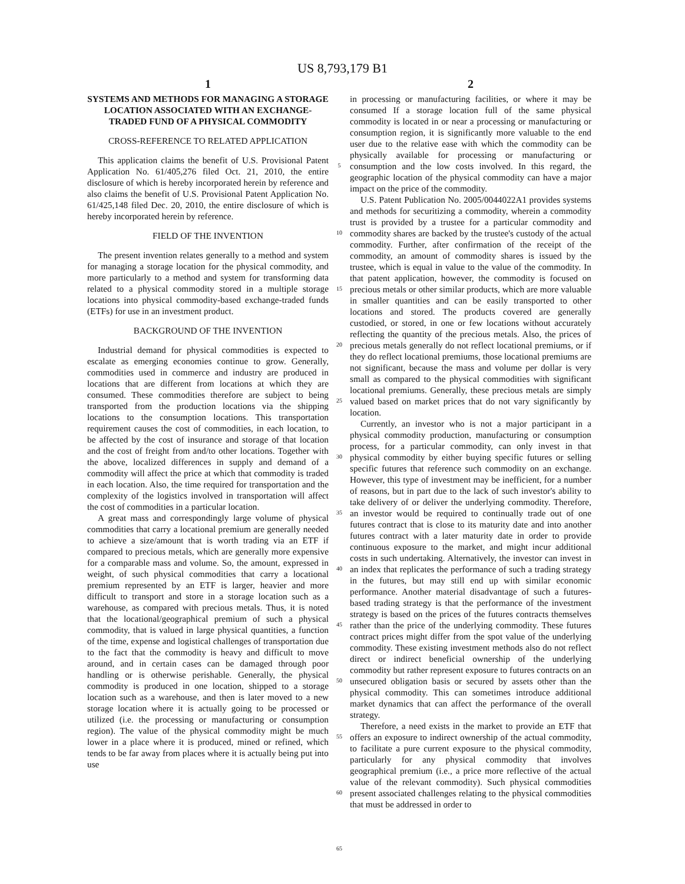US 8,793,179 B1
1
SYSTEMS AND METHODS FOR MANAGING A STORAGE LOCATION ASSOCIATED WITH AN EXCHANGE-TRADED FUND OF A PHYSICAL COMMODITY
CROSS-REFERENCE TO RELATED APPLICATION
This application claims the benefit of U.S. Provisional Patent Application No. 61/405,276 filed Oct. 21, 2010, the entire disclosure of which is hereby incorporated herein by reference and also claims the benefit of U.S. Provisional Patent Application No. 61/425,148 filed Dec. 20, 2010, the entire disclosure of which is hereby incorporated herein by reference.
FIELD OF THE INVENTION
The present invention relates generally to a method and system for managing a storage location for the physical commodity, and more particularly to a method and system for transforming data related to a physical commodity stored in a multiple storage locations into physical commodity-based exchange-traded funds (ETFs) for use in an investment product.
BACKGROUND OF THE INVENTION
Industrial demand for physical commodities is expected to escalate as emerging economies continue to grow. Generally, commodities used in commerce and industry are produced in locations that are different from locations at which they are consumed. These commodities therefore are subject to being transported from the production locations via the shipping locations to the consumption locations. This transportation requirement causes the cost of commodities, in each location, to be affected by the cost of insurance and storage of that location and the cost of freight from and/to other locations. Together with the above, localized differences in supply and demand of a commodity will affect the price at which that commodity is traded in each location. Also, the time required for transportation and the complexity of the logistics involved in transportation will affect the cost of commodities in a particular location.
A great mass and correspondingly large volume of physical commodities that carry a locational premium are generally needed to achieve a size/amount that is worth trading via an ETF if compared to precious metals, which are generally more expensive for a comparable mass and volume. So, the amount, expressed in weight, of such physical commodities that carry a locational premium represented by an ETF is larger, heavier and more difficult to transport and store in a storage location such as a warehouse, as compared with precious metals. Thus, it is noted that the locational/geographical premium of such a physical commodity, that is valued in large physical quantities, a function of the time, expense and logistical challenges of transportation due to the fact that the commodity is heavy and difficult to move around, and in certain cases can be damaged through poor handling or is otherwise perishable. Generally, the physical commodity is produced in one location, shipped to a storage location such as a warehouse, and then is later moved to a new storage location where it is actually going to be processed or utilized (i.e. the processing or manufacturing or consumption region). The value of the physical commodity might be much lower in a place where it is produced, mined or refined, which tends to be far away from places where it is actually being put into use
5
10
15
20
25
30
35
40
45
50
55
60
65
2
in processing or manufacturing facilities, or where it may be consumed If a storage location full of the same physical commodity is located in or near a processing or manufacturing or consumption region, it is significantly more valuable to the end user due to the relative ease with which the commodity can be physically available for processing or manufacturing or consumption and the low costs involved. In this regard, the geographic location of the physical commodity can have a major impact on the price of the commodity.
U.S. Patent Publication No. 2005/0044022A1 provides systems and methods for securitizing a commodity, wherein a commodity trust is provided by a trustee for a particular commodity and commodity shares are backed by the trustee's custody of the actual commodity. Further, after confirmation of the receipt of the commodity, an amount of commodity shares is issued by the trustee, which is equal in value to the value of the commodity. In that patent application, however, the commodity is focused on precious metals or other similar products, which are more valuable in smaller quantities and can be easily transported to other locations and stored. The products covered are generally custodied, or stored, in one or few locations without accurately reflecting the quantity of the precious metals. Also, the prices of precious metals generally do not reflect locational premiums, or if they do reflect locational premiums, those locational premiums are not significant, because the mass and volume per dollar is very small as compared to the physical commodities with significant locational premiums. Generally, these precious metals are simply valued based on market prices that do not vary significantly by location.
Currently, an investor who is not a major participant in a physical commodity production, manufacturing or consumption process, for a particular commodity, can only invest in that physical commodity by either buying specific futures or selling specific futures that reference such commodity on an exchange. However, this type of investment may be inefficient, for a number of reasons, but in part due to the lack of such investor's ability to take delivery of or deliver the underlying commodity. Therefore, an investor would be required to continually trade out of one futures contract that is close to its maturity date and into another futures contract with a later maturity date in order to provide continuous exposure to the market, and might incur additional costs in such undertaking. Alternatively, the investor can invest in an index that replicates the performance of such a trading strategy in the futures, but may still end up with similar economic performance. Another material disadvantage of such a futures-based trading strategy is that the performance of the investment strategy is based on the prices of the futures contracts themselves rather than the price of the underlying commodity. These futures contract prices might differ from the spot value of the underlying commodity. These existing investment methods also do not reflect direct or indirect beneficial ownership of the underlying commodity but rather represent exposure to futures contracts on an unsecured obligation basis or secured by assets other than the physical commodity. This can sometimes introduce additional market dynamics that can affect the performance of the overall strategy.
Therefore, a need exists in the market to provide an ETF that offers an exposure to indirect ownership of the actual commodity, to facilitate a pure current exposure to the physical commodity, particularly for any physical commodity that involves geographical premium (i.e., a price more reflective of the actual value of the relevant commodity). Such physical commodities present associated challenges relating to the physical commodities that must be addressed in order to